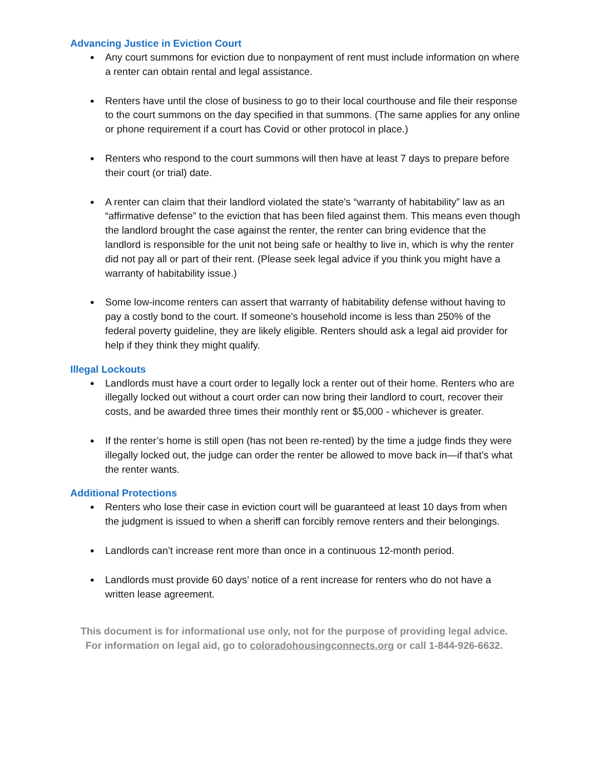Advancing Justice in Eviction Court
● Any court summons for eviction due to nonpayment of rent must include information on where a renter can obtain rental and legal assistance.
● Renters have until the close of business to go to their local courthouse and file their response to the court summons on the day specified in that summons. (The same applies for any online or phone requirement if a court has Covid or other protocol in place.)
● Renters who respond to the court summons will then have at least 7 days to prepare before their court (or trial) date.
● A renter can claim that their landlord violated the state’s “warranty of habitability” law as an “affirmative defense” to the eviction that has been filed against them. This means even though the landlord brought the case against the renter, the renter can bring evidence that the landlord is responsible for the unit not being safe or healthy to live in, which is why the renter did not pay all or part of their rent. (Please seek legal advice if you think you might have a warranty of habitability issue.)
● Some low-income renters can assert that warranty of habitability defense without having to pay a costly bond to the court. If someone’s household income is less than 250% of the federal poverty guideline, they are likely eligible. Renters should ask a legal aid provider for help if they think they might qualify.
Illegal Lockouts
● Landlords must have a court order to legally lock a renter out of their home. Renters who are illegally locked out without a court order can now bring their landlord to court, recover their costs, and be awarded three times their monthly rent or $5,000 - whichever is greater.
● If the renter’s home is still open (has not been re-rented) by the time a judge finds they were illegally locked out, the judge can order the renter be allowed to move back in—if that’s what the renter wants.
Additional Protections
● Renters who lose their case in eviction court will be guaranteed at least 10 days from when the judgment is issued to when a sheriff can forcibly remove renters and their belongings.
● Landlords can’t increase rent more than once in a continuous 12-month period.
● Landlords must provide 60 days’ notice of a rent increase for renters who do not have a written lease agreement.
This document is for informational use only, not for the purpose of providing legal advice.
For information on legal aid, go to coloradohousingconnects.org or call 1-844-926-6632.